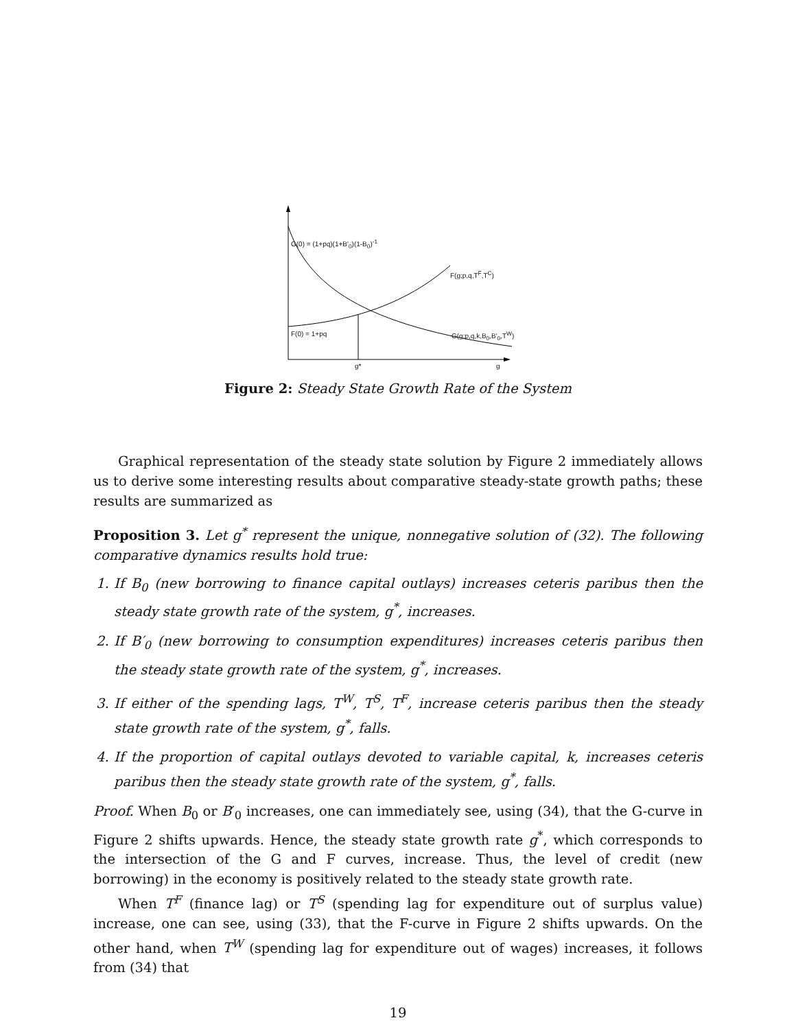G(0) = (1+pq)(1+B'<sub>0</sub>)(1-B<sub>0</sub>)<sup>-1</sup>
F(g;p,q,T<sup>F</sup>,T<sup>C</sup>)
F(0) = 1+pq G(g;p,q,k,B<sub>0</sub>,B'<sub>0</sub>,T<sup>W</sup>)
g* g
Figure 2: Steady State Growth Rate of the System
Graphical representation of the steady state solution by Figure 2 immediately allows us to derive some interesting results about comparative steady-state growth paths; these results are summarized as
Proposition 3. Let g<sup>*</sup> represent the unique, nonnegative solution of (32). The following comparative dynamics results hold true:
1. If B<sub>0</sub> (new borrowing to finance capital outlays) increases ceteris paribus then the steady state growth rate of the system, g<sup>*</sup>, increases.
2. If B′<sub>0</sub> (new borrowing to consumption expenditures) increases ceteris paribus then the steady state growth rate of the system, g<sup>*</sup>, increases.
3. If either of the spending lags, T<sup>W</sup>, T<sup>S</sup>, T<sup>F</sup>, increase ceteris paribus then the steady state growth rate of the system, g<sup>*</sup>, falls.
4. If the proportion of capital outlays devoted to variable capital, k, increases ceteris paribus then the steady state growth rate of the system, g<sup>*</sup>, falls.
Proof. When B<sub>0</sub> or B′<sub>0</sub> increases, one can immediately see, using (34), that the G-curve in Figure 2 shifts upwards. Hence, the steady state growth rate g<sup>*</sup>, which corresponds to the intersection of the G and F curves, increase. Thus, the level of credit (new borrowing) in the economy is positively related to the steady state growth rate.
When T<sup>F</sup> (finance lag) or T<sup>S</sup> (spending lag for expenditure out of surplus value) increase, one can see, using (33), that the F-curve in Figure 2 shifts upwards. On the other hand, when T<sup>W</sup> (spending lag for expenditure out of wages) increases, it follows from (34) that
19